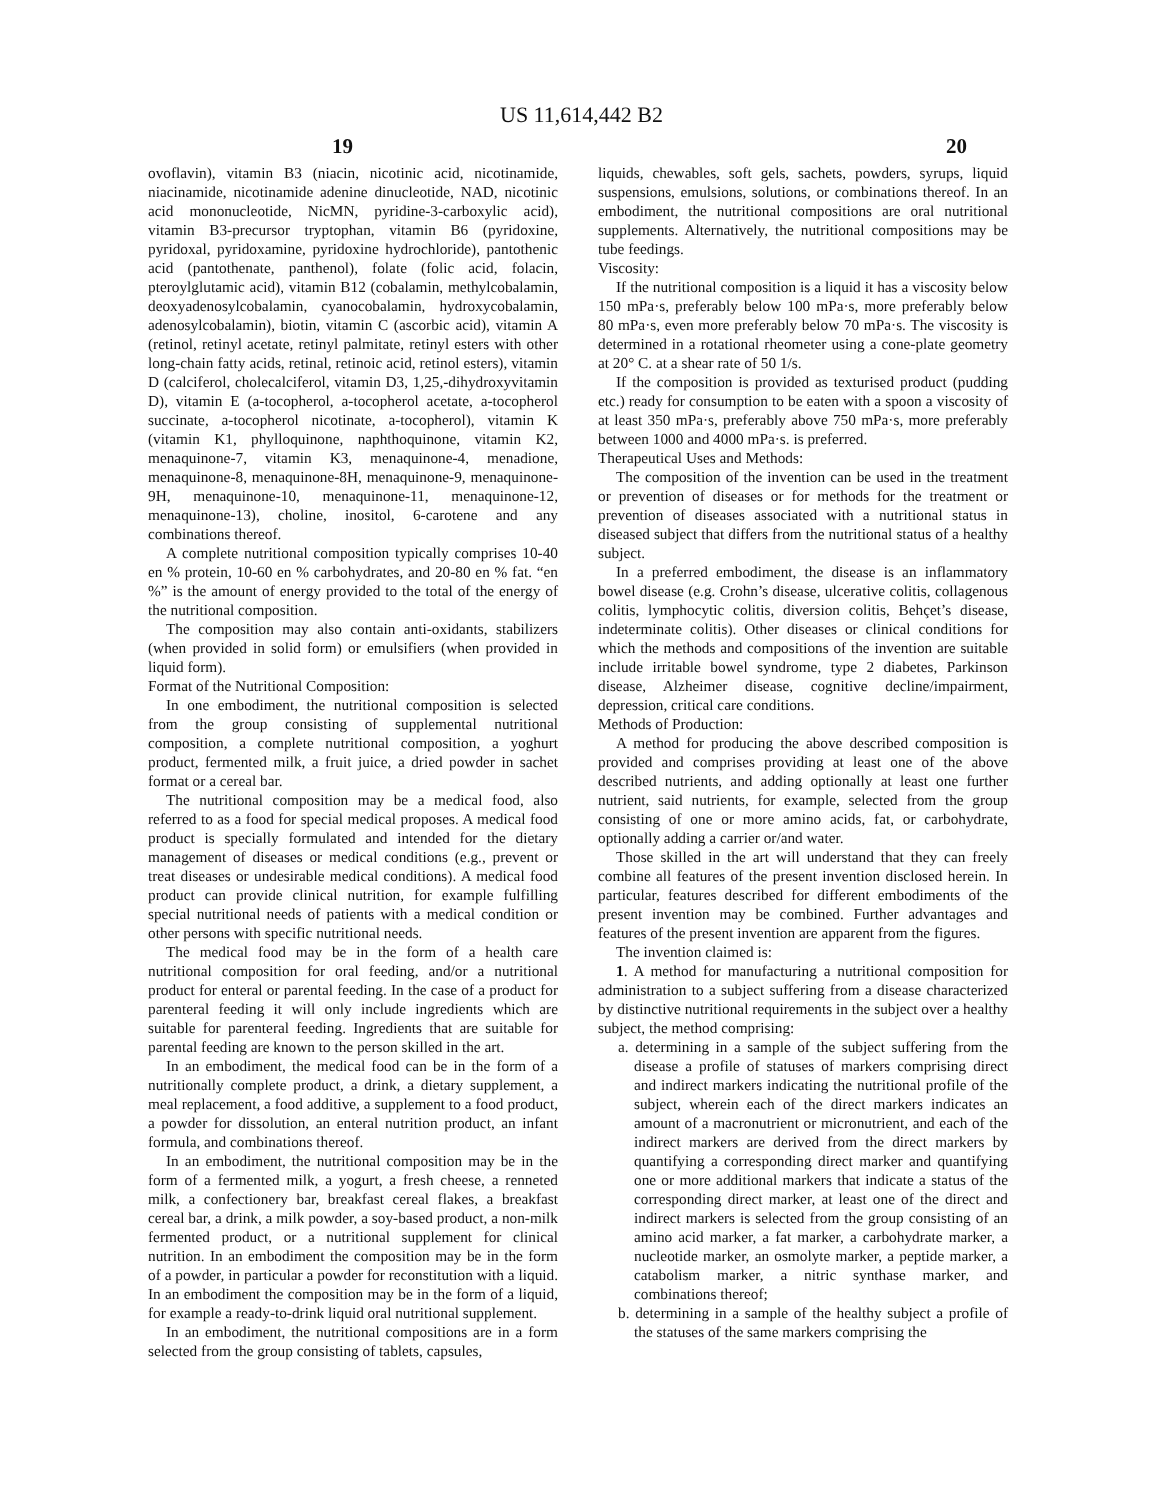US 11,614,442 B2
19 20
ovoflavin), vitamin B3 (niacin, nicotinic acid, nicotinamide, niacinamide, nicotinamide adenine dinucleotide, NAD, nicotinic acid mononucleotide, NicMN, pyridine-3-carboxylic acid), vitamin B3-precursor tryptophan, vitamin B6 (pyridoxine, pyridoxal, pyridoxamine, pyridoxine hydrochloride), pantothenic acid (pantothenate, panthenol), folate (folic acid, folacin, pteroylglutamic acid), vitamin B12 (cobalamin, methylcobalamin, deoxyadenosylcobalamin, cyanocobalamin, hydroxycobalamin, adenosylcobalamin), biotin, vitamin C (ascorbic acid), vitamin A (retinol, retinyl acetate, retinyl palmitate, retinyl esters with other long-chain fatty acids, retinal, retinoic acid, retinol esters), vitamin D (calciferol, cholecalciferol, vitamin D3, 1,25,-dihydroxyvitamin D), vitamin E (a-tocopherol, a-tocopherol acetate, a-tocopherol succinate, a-tocopherol nicotinate, a-tocopherol), vitamin K (vitamin K1, phylloquinone, naphthoquinone, vitamin K2, menaquinone-7, vitamin K3, menaquinone-4, menadione, menaquinone-8, menaquinone-8H, menaquinone-9, menaquinone-9H, menaquinone-10, menaquinone-11, menaquinone-12, menaquinone-13), choline, inositol, 6-carotene and any combinations thereof.
A complete nutritional composition typically comprises 10-40 en % protein, 10-60 en % carbohydrates, and 20-80 en % fat. “en %” is the amount of energy provided to the total of the energy of the nutritional composition.
The composition may also contain anti-oxidants, stabilizers (when provided in solid form) or emulsifiers (when provided in liquid form).
Format of the Nutritional Composition:
In one embodiment, the nutritional composition is selected from the group consisting of supplemental nutritional composition, a complete nutritional composition, a yoghurt product, fermented milk, a fruit juice, a dried powder in sachet format or a cereal bar.
The nutritional composition may be a medical food, also referred to as a food for special medical proposes. A medical food product is specially formulated and intended for the dietary management of diseases or medical conditions (e.g., prevent or treat diseases or undesirable medical conditions). A medical food product can provide clinical nutrition, for example fulfilling special nutritional needs of patients with a medical condition or other persons with specific nutritional needs.
The medical food may be in the form of a health care nutritional composition for oral feeding, and/or a nutritional product for enteral or parental feeding. In the case of a product for parenteral feeding it will only include ingredients which are suitable for parenteral feeding. Ingredients that are suitable for parental feeding are known to the person skilled in the art.
In an embodiment, the medical food can be in the form of a nutritionally complete product, a drink, a dietary supplement, a meal replacement, a food additive, a supplement to a food product, a powder for dissolution, an enteral nutrition product, an infant formula, and combinations thereof.
In an embodiment, the nutritional composition may be in the form of a fermented milk, a yogurt, a fresh cheese, a renneted milk, a confectionery bar, breakfast cereal flakes, a breakfast cereal bar, a drink, a milk powder, a soy-based product, a non-milk fermented product, or a nutritional supplement for clinical nutrition. In an embodiment the composition may be in the form of a powder, in particular a powder for reconstitution with a liquid. In an embodiment the composition may be in the form of a liquid, for example a ready-to-drink liquid oral nutritional supplement.
In an embodiment, the nutritional compositions are in a form selected from the group consisting of tablets, capsules,
liquids, chewables, soft gels, sachets, powders, syrups, liquid suspensions, emulsions, solutions, or combinations thereof. In an embodiment, the nutritional compositions are oral nutritional supplements. Alternatively, the nutritional compositions may be tube feedings.
Viscosity:
If the nutritional composition is a liquid it has a viscosity below 150 mPa·s, preferably below 100 mPa·s, more preferably below 80 mPa·s, even more preferably below 70 mPa·s. The viscosity is determined in a rotational rheometer using a cone-plate geometry at 20° C. at a shear rate of 50 1/s.
If the composition is provided as texturised product (pudding etc.) ready for consumption to be eaten with a spoon a viscosity of at least 350 mPa·s, preferably above 750 mPa·s, more preferably between 1000 and 4000 mPa·s. is preferred.
Therapeutical Uses and Methods:
The composition of the invention can be used in the treatment or prevention of diseases or for methods for the treatment or prevention of diseases associated with a nutritional status in diseased subject that differs from the nutritional status of a healthy subject.
In a preferred embodiment, the disease is an inflammatory bowel disease (e.g. Crohn’s disease, ulcerative colitis, collagenous colitis, lymphocytic colitis, diversion colitis, Behçet’s disease, indeterminate colitis). Other diseases or clinical conditions for which the methods and compositions of the invention are suitable include irritable bowel syndrome, type 2 diabetes, Parkinson disease, Alzheimer disease, cognitive decline/impairment, depression, critical care conditions.
Methods of Production:
A method for producing the above described composition is provided and comprises providing at least one of the above described nutrients, and adding optionally at least one further nutrient, said nutrients, for example, selected from the group consisting of one or more amino acids, fat, or carbohydrate, optionally adding a carrier or/and water.
Those skilled in the art will understand that they can freely combine all features of the present invention disclosed herein. In particular, features described for different embodiments of the present invention may be combined. Further advantages and features of the present invention are apparent from the figures.
The invention claimed is:
1. A method for manufacturing a nutritional composition for administration to a subject suffering from a disease characterized by distinctive nutritional requirements in the subject over a healthy subject, the method comprising:
a. determining in a sample of the subject suffering from the disease a profile of statuses of markers comprising direct and indirect markers indicating the nutritional profile of the subject, wherein each of the direct markers indicates an amount of a macronutrient or micronutrient, and each of the indirect markers are derived from the direct markers by quantifying a corresponding direct marker and quantifying one or more additional markers that indicate a status of the corresponding direct marker, at least one of the direct and indirect markers is selected from the group consisting of an amino acid marker, a fat marker, a carbohydrate marker, a nucleotide marker, an osmolyte marker, a peptide marker, a catabolism marker, a nitric synthase marker, and combinations thereof;
b. determining in a sample of the healthy subject a profile of the statuses of the same markers comprising the